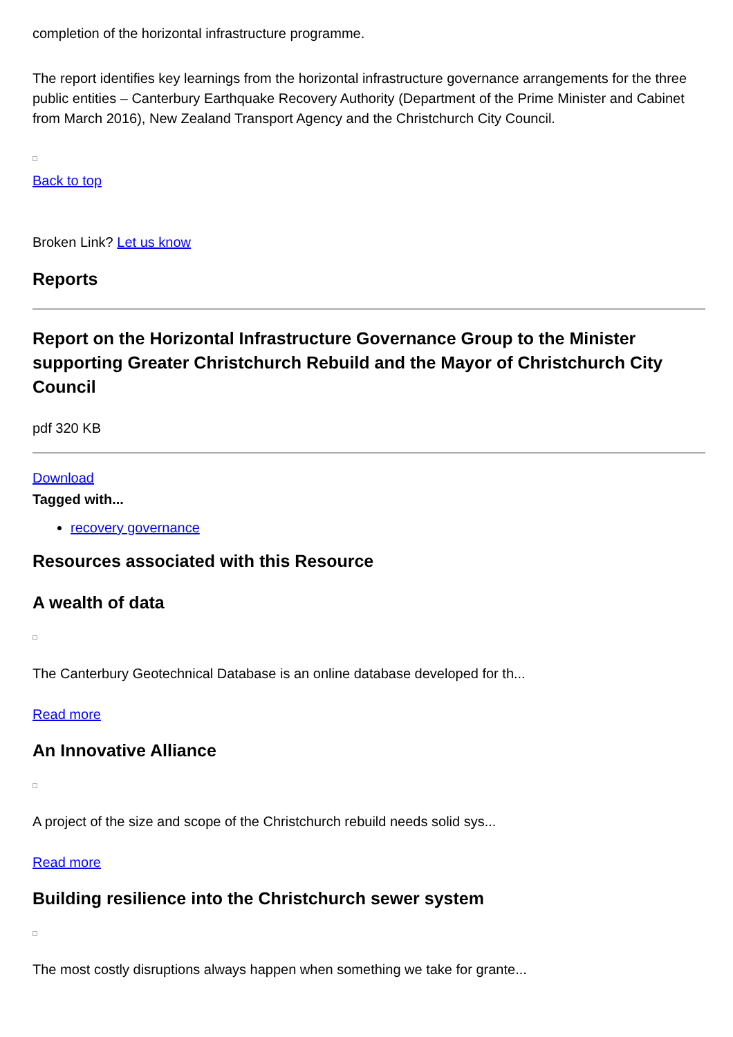completion of the horizontal infrastructure programme.
The report identifies key learnings from the horizontal infrastructure governance arrangements for the three public entities – Canterbury Earthquake Recovery Authority (Department of the Prime Minister and Cabinet from March 2016), New Zealand Transport Agency and the Christchurch City Council.
Back to top
Broken Link? Let us know
Reports
Report on the Horizontal Infrastructure Governance Group to the Minister supporting Greater Christchurch Rebuild and the Mayor of Christchurch City Council
pdf 320 KB
Download
Tagged with...
recovery governance
Resources associated with this Resource
A wealth of data
The Canterbury Geotechnical Database is an online database developed for th...
Read more
An Innovative Alliance
A project of the size and scope of the Christchurch rebuild needs solid sys...
Read more
Building resilience into the Christchurch sewer system
The most costly disruptions always happen when something we take for grante...